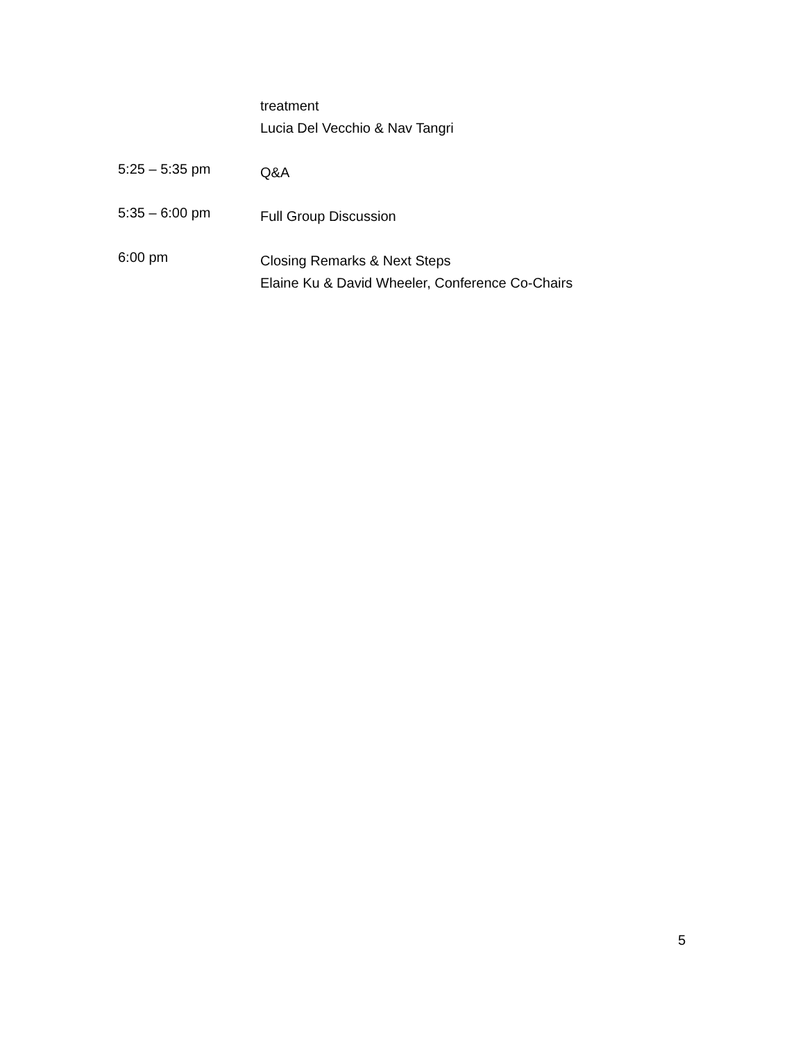treatment
Lucia Del Vecchio & Nav Tangri
5:25 – 5:35 pm
Q&A
5:35 – 6:00 pm
Full Group Discussion
6:00 pm
Closing Remarks & Next Steps
Elaine Ku & David Wheeler, Conference Co-Chairs
5